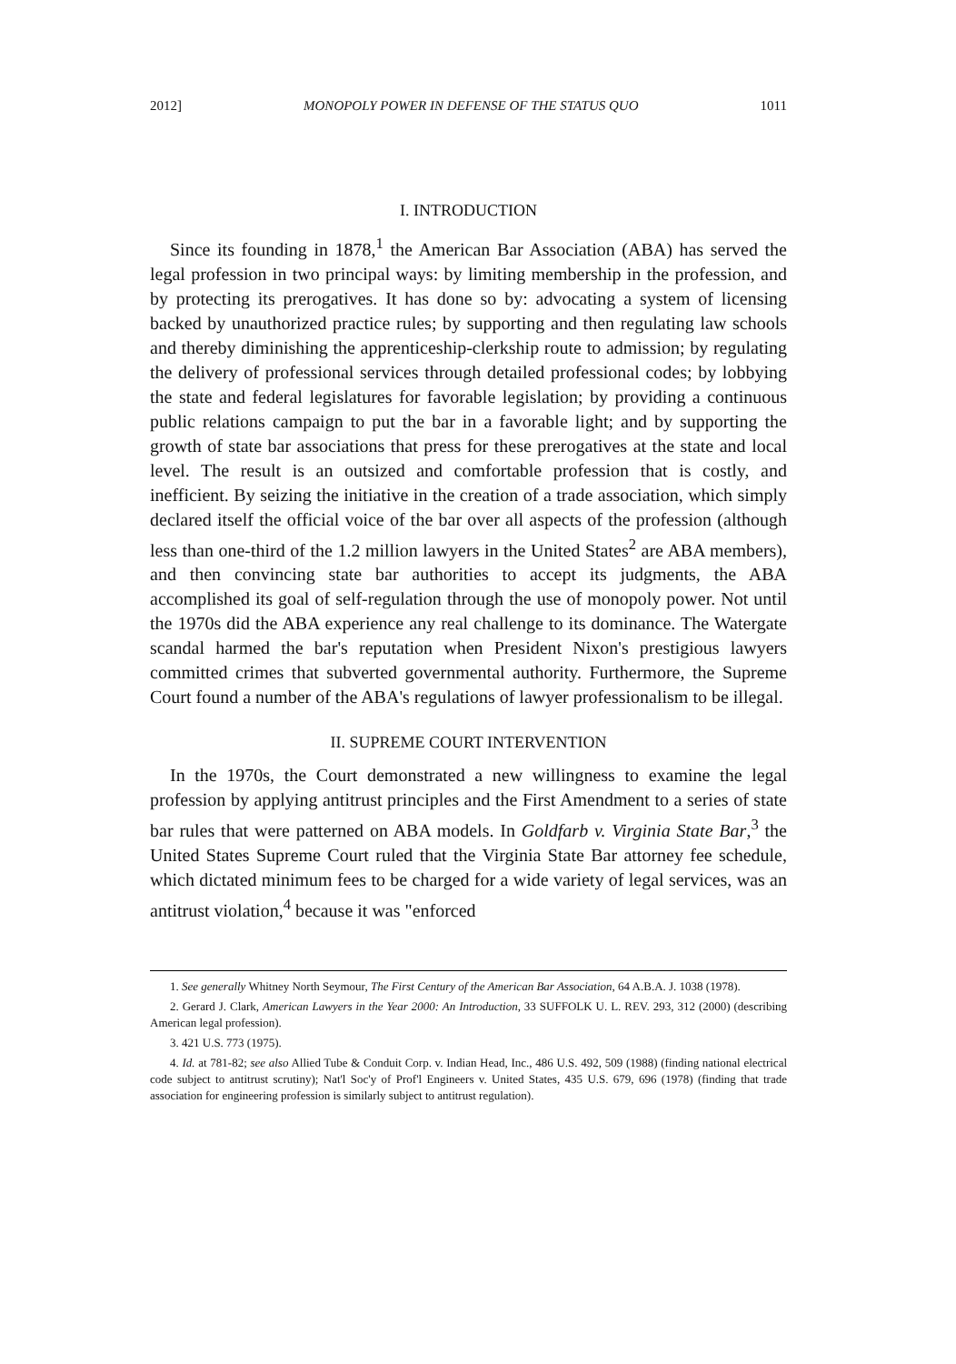2012] MONOPOLY POWER IN DEFENSE OF THE STATUS QUO 1011
I. INTRODUCTION
Since its founding in 1878,<sup>1</sup> the American Bar Association (ABA) has served the legal profession in two principal ways: by limiting membership in the profession, and by protecting its prerogatives. It has done so by: advocating a system of licensing backed by unauthorized practice rules; by supporting and then regulating law schools and thereby diminishing the apprenticeship-clerkship route to admission; by regulating the delivery of professional services through detailed professional codes; by lobbying the state and federal legislatures for favorable legislation; by providing a continuous public relations campaign to put the bar in a favorable light; and by supporting the growth of state bar associations that press for these prerogatives at the state and local level. The result is an outsized and comfortable profession that is costly, and inefficient. By seizing the initiative in the creation of a trade association, which simply declared itself the official voice of the bar over all aspects of the profession (although less than one-third of the 1.2 million lawyers in the United States<sup>2</sup> are ABA members), and then convincing state bar authorities to accept its judgments, the ABA accomplished its goal of self-regulation through the use of monopoly power. Not until the 1970s did the ABA experience any real challenge to its dominance. The Watergate scandal harmed the bar's reputation when President Nixon's prestigious lawyers committed crimes that subverted governmental authority. Furthermore, the Supreme Court found a number of the ABA's regulations of lawyer professionalism to be illegal.
II. SUPREME COURT INTERVENTION
In the 1970s, the Court demonstrated a new willingness to examine the legal profession by applying antitrust principles and the First Amendment to a series of state bar rules that were patterned on ABA models. In Goldfarb v. Virginia State Bar,<sup>3</sup> the United States Supreme Court ruled that the Virginia State Bar attorney fee schedule, which dictated minimum fees to be charged for a wide variety of legal services, was an antitrust violation,<sup>4</sup> because it was "enforced
1. See generally Whitney North Seymour, The First Century of the American Bar Association, 64 A.B.A. J. 1038 (1978).
2. Gerard J. Clark, American Lawyers in the Year 2000: An Introduction, 33 SUFFOLK U. L. REV. 293, 312 (2000) (describing American legal profession).
3. 421 U.S. 773 (1975).
4. Id. at 781-82; see also Allied Tube & Conduit Corp. v. Indian Head, Inc., 486 U.S. 492, 509 (1988) (finding national electrical code subject to antitrust scrutiny); Nat'l Soc'y of Prof'l Engineers v. United States, 435 U.S. 679, 696 (1978) (finding that trade association for engineering profession is similarly subject to antitrust regulation).